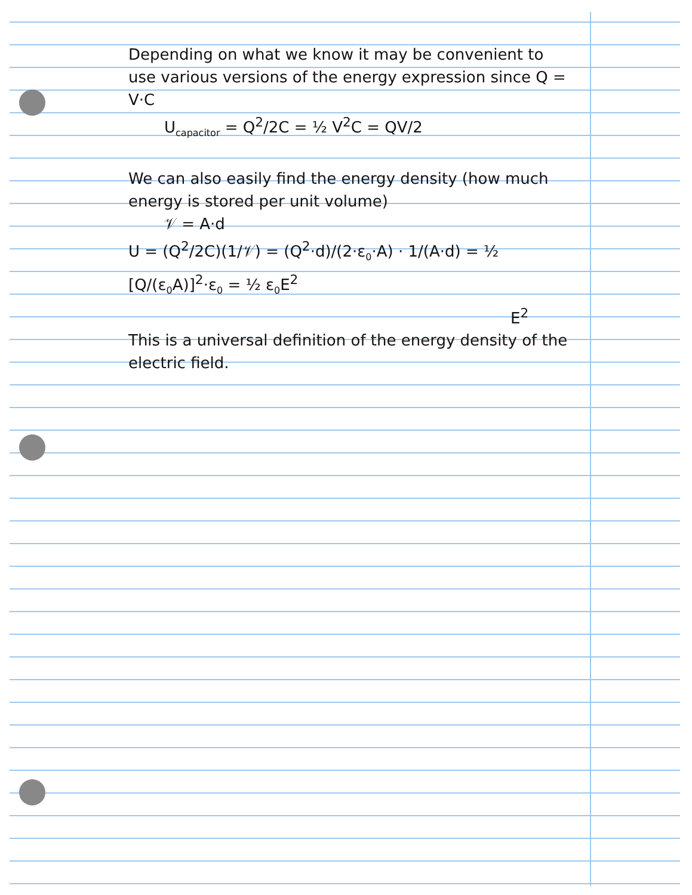Depending on what we know it may be convenient to use various versions of the energy expression since Q = V·C
U<sub>capacitor</sub> = Q<sup>2</sup>/2C = ½ V<sup>2</sup>C = QV/2
We can also easily find the energy density (how much energy is stored per unit volume)
𝒱 = A·d
U = (Q<sup>2</sup>/2C)(1/𝒱) = (Q<sup>2</sup>·d)/(2·ε<sub>0</sub>·A) · 1/(A·d) = ½ [Q/(ε<sub>0</sub>A)]<sup>2</sup>·ε<sub>0</sub> = ½ ε<sub>0</sub>E<sup>2</sup>
E<sup>2</sup>
This is a universal definition of the energy density of the electric field.